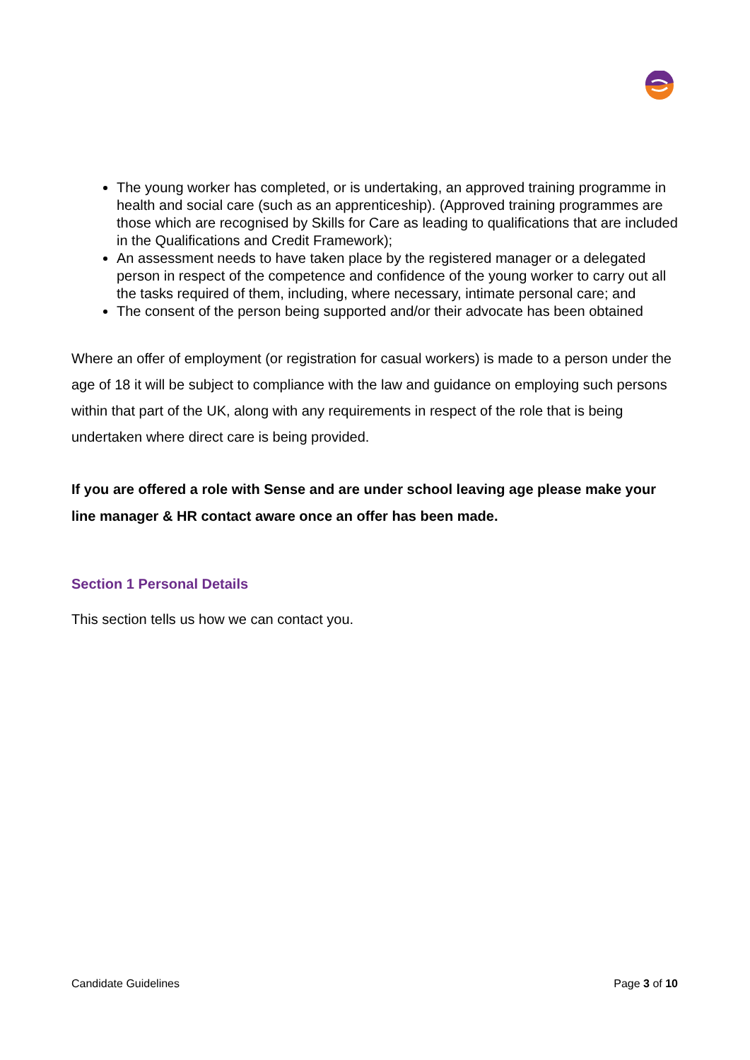The young worker has completed, or is undertaking, an approved training programme in health and social care (such as an apprenticeship). (Approved training programmes are those which are recognised by Skills for Care as leading to qualifications that are included in the Qualifications and Credit Framework);
An assessment needs to have taken place by the registered manager or a delegated person in respect of the competence and confidence of the young worker to carry out all the tasks required of them, including, where necessary, intimate personal care; and
The consent of the person being supported and/or their advocate has been obtained
Where an offer of employment (or registration for casual workers) is made to a person under the age of 18 it will be subject to compliance with the law and guidance on employing such persons within that part of the UK, along with any requirements in respect of the role that is being undertaken where direct care is being provided.
If you are offered a role with Sense and are under school leaving age please make your line manager & HR contact aware once an offer has been made.
Section 1 Personal Details
This section tells us how we can contact you.
Candidate Guidelines Page 3 of 10